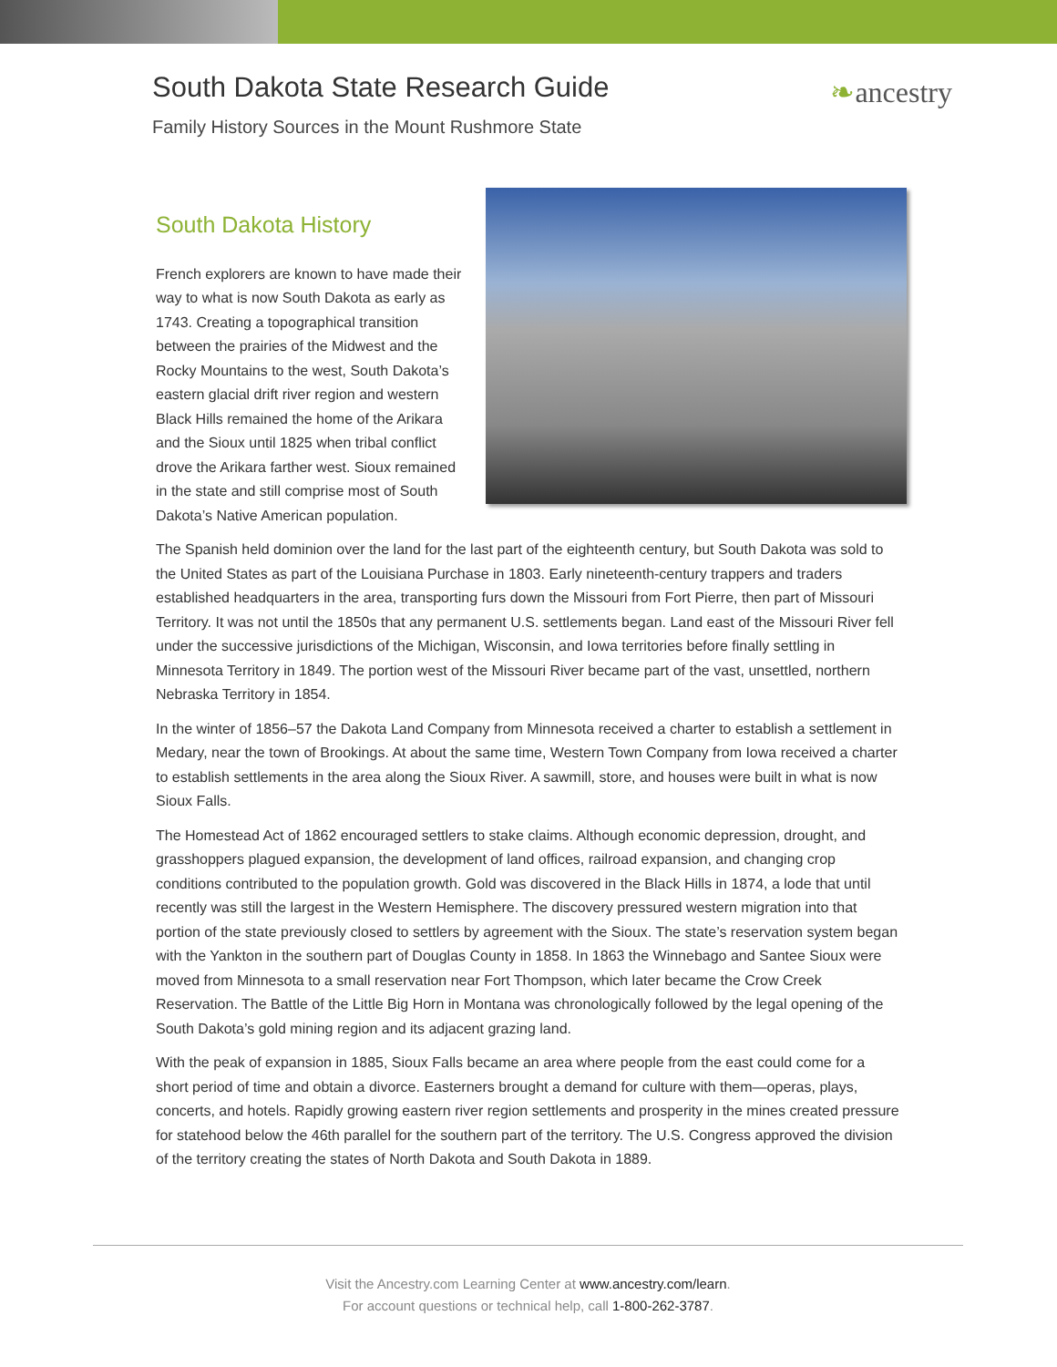South Dakota State Research Guide
Family History Sources in the Mount Rushmore State
❧ancestry
South Dakota History
French explorers are known to have made their way to what is now South Dakota as early as 1743. Creating a topographical transition between the prairies of the Midwest and the Rocky Mountains to the west, South Dakota’s eastern glacial drift river region and western Black Hills remained the home of the Arikara and the Sioux until 1825 when tribal conflict drove the Arikara farther west. Sioux remained in the state and still comprise most of South Dakota’s Native American population.
The Spanish held dominion over the land for the last part of the eighteenth century, but South Dakota was sold to the United States as part of the Louisiana Purchase in 1803. Early nineteenth-century trappers and traders established headquarters in the area, transporting furs down the Missouri from Fort Pierre, then part of Missouri Territory. It was not until the 1850s that any permanent U.S. settlements began. Land east of the Missouri River fell under the successive jurisdictions of the Michigan, Wisconsin, and Iowa territories before finally settling in Minnesota Territory in 1849. The portion west of the Missouri River became part of the vast, unsettled, northern Nebraska Territory in 1854.
In the winter of 1856–57 the Dakota Land Company from Minnesota received a charter to establish a settlement in Medary, near the town of Brookings. At about the same time, Western Town Company from Iowa received a charter to establish settlements in the area along the Sioux River. A sawmill, store, and houses were built in what is now Sioux Falls.
The Homestead Act of 1862 encouraged settlers to stake claims. Although economic depression, drought, and grasshoppers plagued expansion, the development of land offices, railroad expansion, and changing crop conditions contributed to the population growth. Gold was discovered in the Black Hills in 1874, a lode that until recently was still the largest in the Western Hemisphere. The discovery pressured western migration into that portion of the state previously closed to settlers by agreement with the Sioux. The state’s reservation system began with the Yankton in the southern part of Douglas County in 1858. In 1863 the Winnebago and Santee Sioux were moved from Minnesota to a small reservation near Fort Thompson, which later became the Crow Creek Reservation. The Battle of the Little Big Horn in Montana was chronologically followed by the legal opening of the South Dakota’s gold mining region and its adjacent grazing land.
With the peak of expansion in 1885, Sioux Falls became an area where people from the east could come for a short period of time and obtain a divorce. Easterners brought a demand for culture with them—operas, plays, concerts, and hotels. Rapidly growing eastern river region settlements and prosperity in the mines created pressure for statehood below the 46th parallel for the southern part of the territory. The U.S. Congress approved the division of the territory creating the states of North Dakota and South Dakota in 1889.
Visit the Ancestry.com Learning Center at www.ancestry.com/learn.
For account questions or technical help, call 1-800-262-3787.